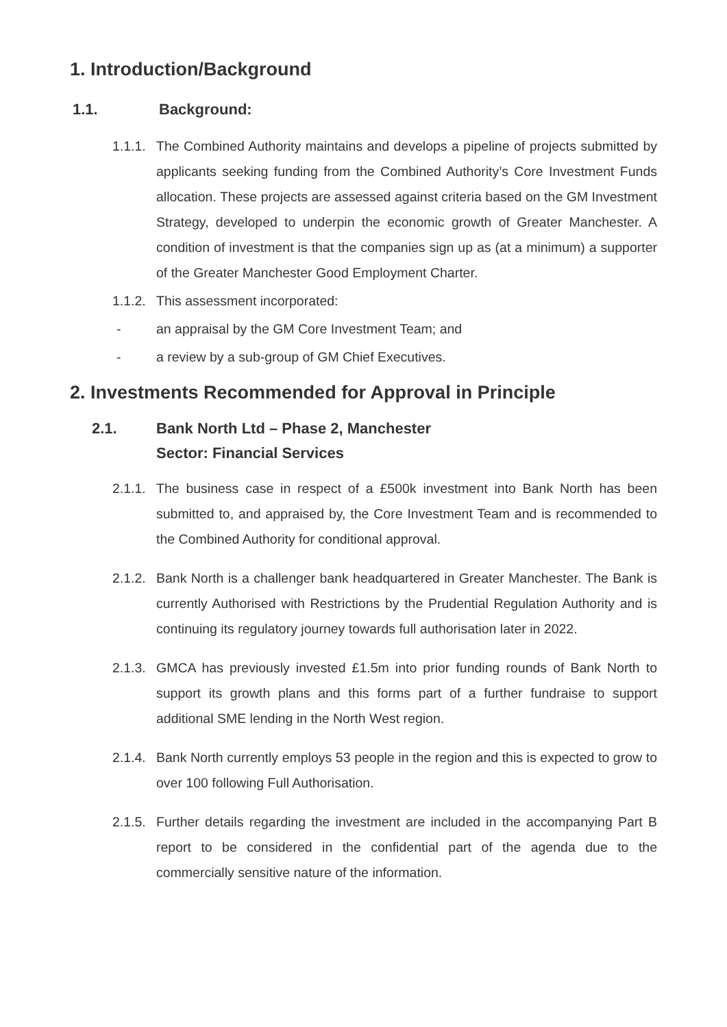1. Introduction/Background
1.1. Background:
1.1.1. The Combined Authority maintains and develops a pipeline of projects submitted by applicants seeking funding from the Combined Authority’s Core Investment Funds allocation. These projects are assessed against criteria based on the GM Investment Strategy, developed to underpin the economic growth of Greater Manchester. A condition of investment is that the companies sign up as (at a minimum) a supporter of the Greater Manchester Good Employment Charter.
1.1.2. This assessment incorporated:
- an appraisal by the GM Core Investment Team; and
- a review by a sub-group of GM Chief Executives.
2. Investments Recommended for Approval in Principle
2.1. Bank North Ltd – Phase 2, Manchester
Sector: Financial Services
2.1.1. The business case in respect of a £500k investment into Bank North has been submitted to, and appraised by, the Core Investment Team and is recommended to the Combined Authority for conditional approval.
2.1.2. Bank North is a challenger bank headquartered in Greater Manchester. The Bank is currently Authorised with Restrictions by the Prudential Regulation Authority and is continuing its regulatory journey towards full authorisation later in 2022.
2.1.3. GMCA has previously invested £1.5m into prior funding rounds of Bank North to support its growth plans and this forms part of a further fundraise to support additional SME lending in the North West region.
2.1.4. Bank North currently employs 53 people in the region and this is expected to grow to over 100 following Full Authorisation.
2.1.5. Further details regarding the investment are included in the accompanying Part B report to be considered in the confidential part of the agenda due to the commercially sensitive nature of the information.